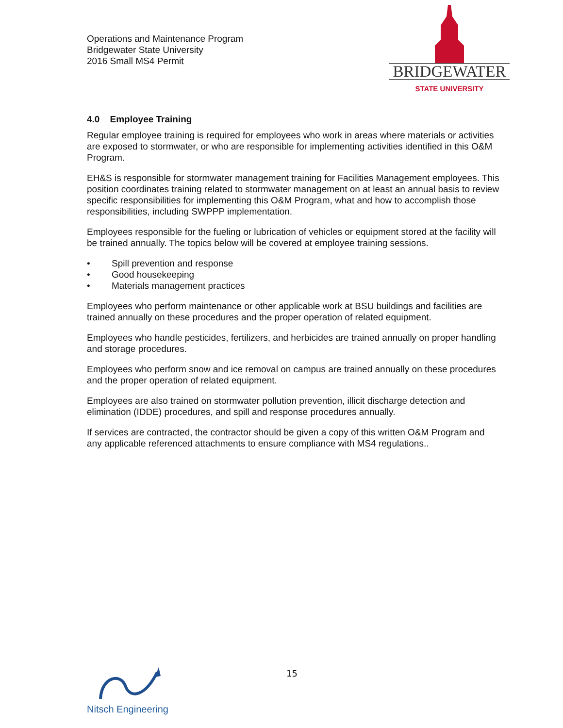Operations and Maintenance Program
Bridgewater State University
2016 Small MS4 Permit
BRIDGEWATER
STATE UNIVERSITY
4.0 Employee Training
Regular employee training is required for employees who work in areas where materials or activities are exposed to stormwater, or who are responsible for implementing activities identified in this O&M Program.
EH&S is responsible for stormwater management training for Facilities Management employees. This position coordinates training related to stormwater management on at least an annual basis to review specific responsibilities for implementing this O&M Program, what and how to accomplish those responsibilities, including SWPPP implementation.
Employees responsible for the fueling or lubrication of vehicles or equipment stored at the facility will be trained annually. The topics below will be covered at employee training sessions.
• Spill prevention and response
• Good housekeeping
• Materials management practices
Employees who perform maintenance or other applicable work at BSU buildings and facilities are trained annually on these procedures and the proper operation of related equipment.
Employees who handle pesticides, fertilizers, and herbicides are trained annually on proper handling and storage procedures.
Employees who perform snow and ice removal on campus are trained annually on these procedures and the proper operation of related equipment.
Employees are also trained on stormwater pollution prevention, illicit discharge detection and elimination (IDDE) procedures, and spill and response procedures annually.
If services are contracted, the contractor should be given a copy of this written O&M Program and any applicable referenced attachments to ensure compliance with MS4 regulations..
15
Nitsch Engineering